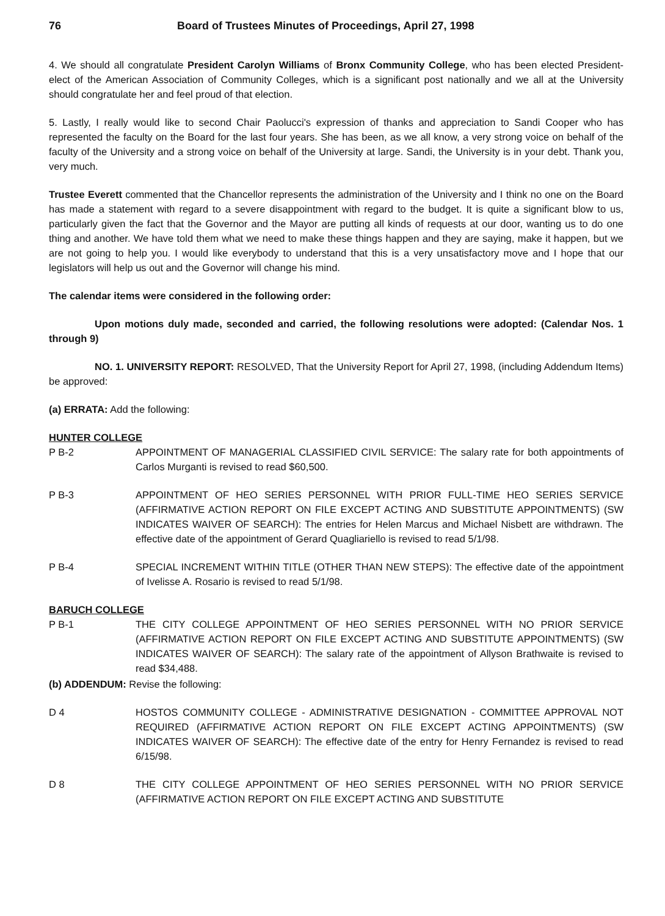76 Board of Trustees Minutes of Proceedings, April 27, 1998
4. We should all congratulate President Carolyn Williams of Bronx Community College, who has been elected President-elect of the American Association of Community Colleges, which is a significant post nationally and we all at the University should congratulate her and feel proud of that election.
5. Lastly, I really would like to second Chair Paolucci's expression of thanks and appreciation to Sandi Cooper who has represented the faculty on the Board for the last four years. She has been, as we all know, a very strong voice on behalf of the faculty of the University and a strong voice on behalf of the University at large. Sandi, the University is in your debt. Thank you, very much.
Trustee Everett commented that the Chancellor represents the administration of the University and I think no one on the Board has made a statement with regard to a severe disappointment with regard to the budget. It is quite a significant blow to us, particularly given the fact that the Governor and the Mayor are putting all kinds of requests at our door, wanting us to do one thing and another. We have told them what we need to make these things happen and they are saying, make it happen, but we are not going to help you. I would like everybody to understand that this is a very unsatisfactory move and I hope that our legislators will help us out and the Governor will change his mind.
The calendar items were considered in the following order:
Upon motions duly made, seconded and carried, the following resolutions were adopted: (Calendar Nos. 1 through 9)
NO. 1. UNIVERSITY REPORT: RESOLVED, That the University Report for April 27, 1998, (including Addendum Items) be approved:
(a) ERRATA: Add the following:
HUNTER COLLEGE
P B-2 APPOINTMENT OF MANAGERIAL CLASSIFIED CIVIL SERVICE: The salary rate for both appointments of Carlos Murganti is revised to read $60,500.
P B-3 APPOINTMENT OF HEO SERIES PERSONNEL WITH PRIOR FULL-TIME HEO SERIES SERVICE (AFFIRMATIVE ACTION REPORT ON FILE EXCEPT ACTING AND SUBSTITUTE APPOINTMENTS) (SW INDICATES WAIVER OF SEARCH): The entries for Helen Marcus and Michael Nisbett are withdrawn. The effective date of the appointment of Gerard Quagliariello is revised to read 5/1/98.
P B-4 SPECIAL INCREMENT WITHIN TITLE (OTHER THAN NEW STEPS): The effective date of the appointment of Ivelisse A. Rosario is revised to read 5/1/98.
BARUCH COLLEGE
P B-1 THE CITY COLLEGE APPOINTMENT OF HEO SERIES PERSONNEL WITH NO PRIOR SERVICE (AFFIRMATIVE ACTION REPORT ON FILE EXCEPT ACTING AND SUBSTITUTE APPOINTMENTS) (SW INDICATES WAIVER OF SEARCH): The salary rate of the appointment of Allyson Brathwaite is revised to read $34,488.
(b) ADDENDUM: Revise the following:
D 4 HOSTOS COMMUNITY COLLEGE - ADMINISTRATIVE DESIGNATION - COMMITTEE APPROVAL NOT REQUIRED (AFFIRMATIVE ACTION REPORT ON FILE EXCEPT ACTING APPOINTMENTS) (SW INDICATES WAIVER OF SEARCH): The effective date of the entry for Henry Fernandez is revised to read 6/15/98.
D 8 THE CITY COLLEGE APPOINTMENT OF HEO SERIES PERSONNEL WITH NO PRIOR SERVICE (AFFIRMATIVE ACTION REPORT ON FILE EXCEPT ACTING AND SUBSTITUTE